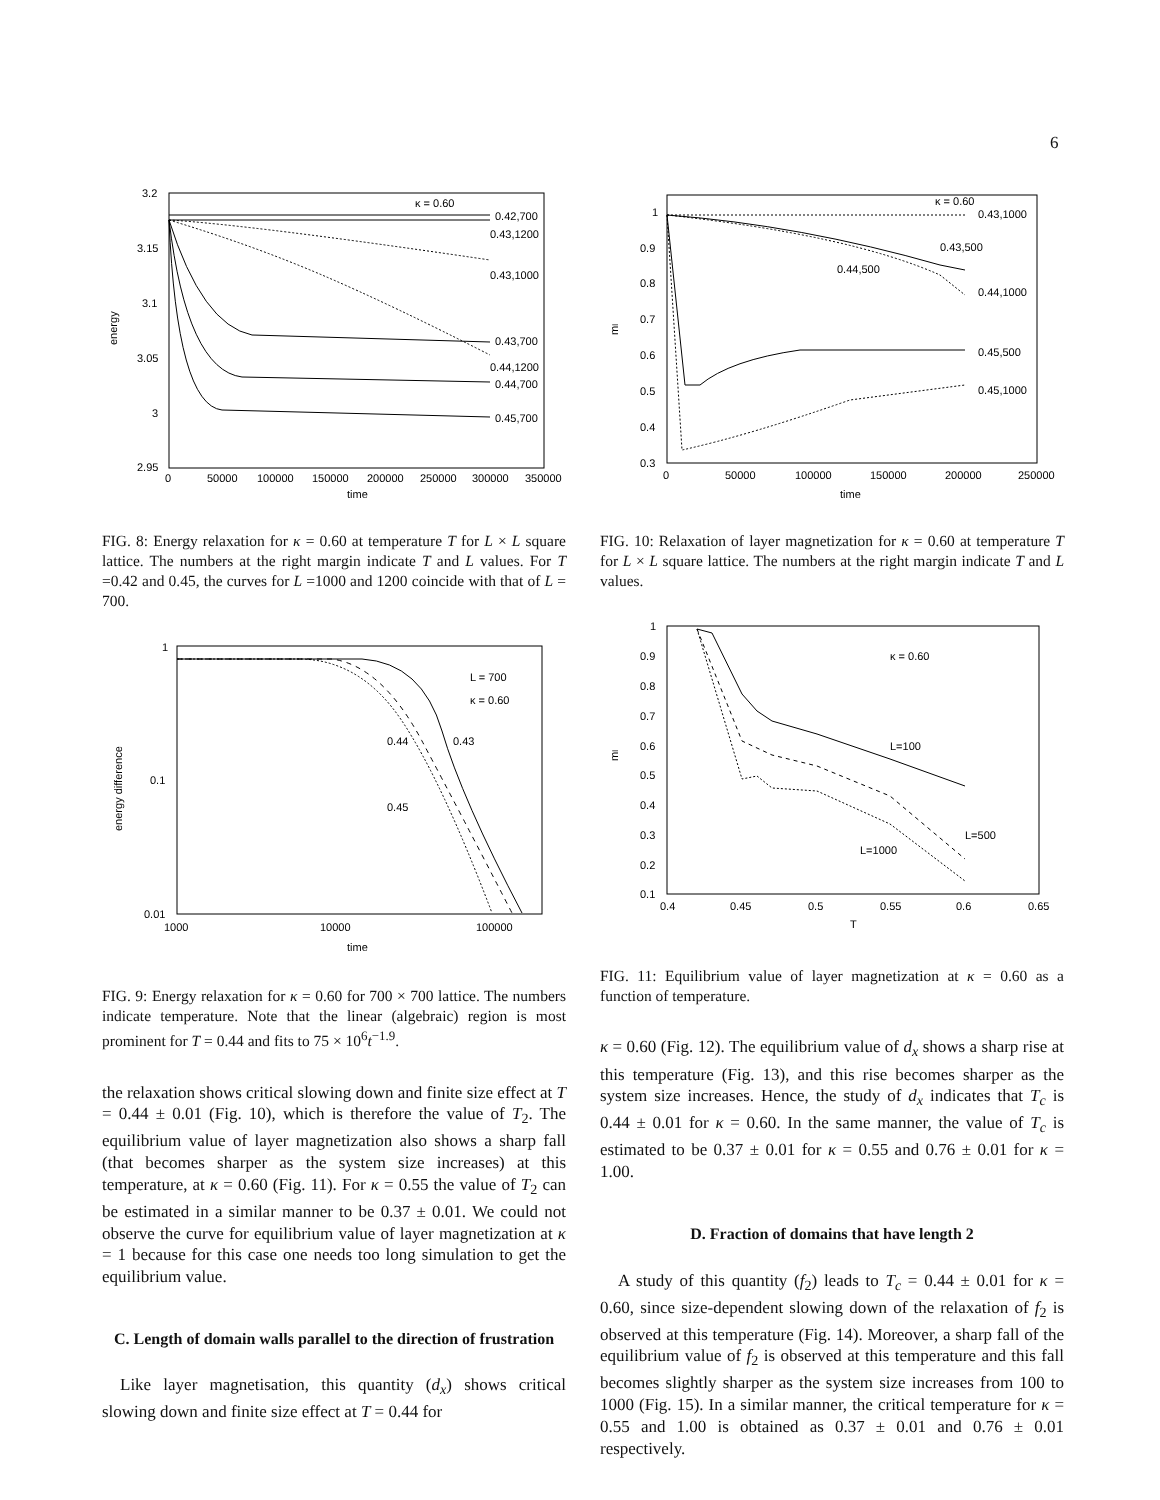6
3.2
3.15
3.1
3.05
3
2.95
0
50000
100000
150000
200000
250000
300000
350000
time
energy
κ = 0.60
0.42,700
0.43,1200
0.43,1000
0.43,700
0.44,1200
0.44,700
0.45,700
FIG. 8: Energy relaxation for κ = 0.60 at temperature T for L × L square lattice. The numbers at the right margin indicate T and L values. For T =0.42 and 0.45, the curves for L =1000 and 1200 coincide with that of L = 700.
1
0.1
0.01
1000
10000
100000
time
energy difference
L = 700
κ = 0.60
0.44
0.43
0.45
FIG. 9: Energy relaxation for κ = 0.60 for 700 × 700 lattice. The numbers indicate temperature. Note that the linear (algebraic) region is most prominent for T = 0.44 and fits to 75 × 10<sup>6</sup>t<sup>−1.9</sup>.
the relaxation shows critical slowing down and finite size effect at T = 0.44 ± 0.01 (Fig. 10), which is therefore the value of T<sub>2</sub>. The equilibrium value of layer magnetization also shows a sharp fall (that becomes sharper as the system size increases) at this temperature, at κ = 0.60 (Fig. 11). For κ = 0.55 the value of T<sub>2</sub> can be estimated in a similar manner to be 0.37 ± 0.01. We could not observe the curve for equilibrium value of layer magnetization at κ = 1 because for this case one needs too long simulation to get the equilibrium value.
C. Length of domain walls parallel to the direction of frustration
Like layer magnetisation, this quantity (d<sub>x</sub>) shows critical slowing down and finite size effect at T = 0.44 for
1
0.9
0.8
0.7
0.6
0.5
0.4
0.3
0
50000
100000
150000
200000
250000
time
ml
κ = 0.60
0.43,1000
0.43,500
0.44,500
0.44,1000
0.45,500
0.45,1000
FIG. 10: Relaxation of layer magnetization for κ = 0.60 at temperature T for L × L square lattice. The numbers at the right margin indicate T and L values.
1
0.9
0.8
0.7
0.6
0.5
0.4
0.3
0.2
0.1
0.4
0.45
0.5
0.55
0.6
0.65
T
ml
κ = 0.60
L=100
L=500
L=1000
FIG. 11: Equilibrium value of layer magnetization at κ = 0.60 as a function of temperature.
κ = 0.60 (Fig. 12). The equilibrium value of d<sub>x</sub> shows a sharp rise at this temperature (Fig. 13), and this rise becomes sharper as the system size increases. Hence, the study of d<sub>x</sub> indicates that T<sub>c</sub> is 0.44 ± 0.01 for κ = 0.60. In the same manner, the value of T<sub>c</sub> is estimated to be 0.37 ± 0.01 for κ = 0.55 and 0.76 ± 0.01 for κ = 1.00.
D. Fraction of domains that have length 2
A study of this quantity (f<sub>2</sub>) leads to T<sub>c</sub> = 0.44 ± 0.01 for κ = 0.60, since size-dependent slowing down of the relaxation of f<sub>2</sub> is observed at this temperature (Fig. 14). Moreover, a sharp fall of the equilibrium value of f<sub>2</sub> is observed at this temperature and this fall becomes slightly sharper as the system size increases from 100 to 1000 (Fig. 15). In a similar manner, the critical temperature for κ = 0.55 and 1.00 is obtained as 0.37 ± 0.01 and 0.76 ± 0.01 respectively.